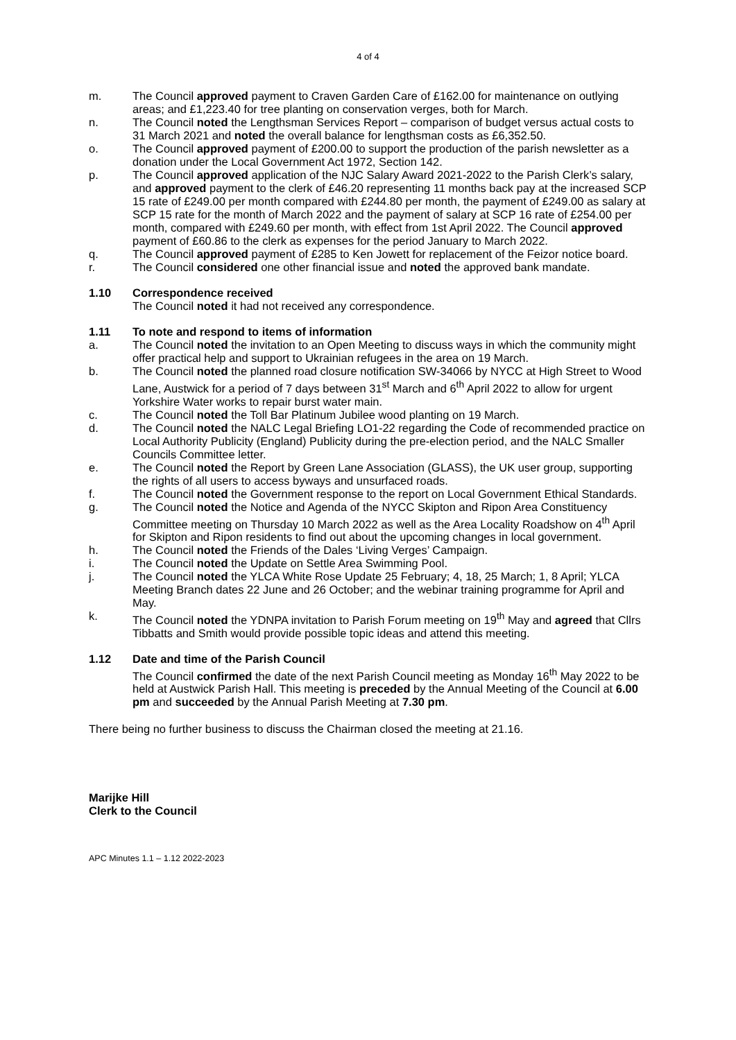4 of 4
m. The Council approved payment to Craven Garden Care of £162.00 for maintenance on outlying areas; and £1,223.40 for tree planting on conservation verges, both for March.
n. The Council noted the Lengthsman Services Report – comparison of budget versus actual costs to 31 March 2021 and noted the overall balance for lengthsman costs as £6,352.50.
o. The Council approved payment of £200.00 to support the production of the parish newsletter as a donation under the Local Government Act 1972, Section 142.
p. The Council approved application of the NJC Salary Award 2021-2022 to the Parish Clerk’s salary, and approved payment to the clerk of £46.20 representing 11 months back pay at the increased SCP 15 rate of £249.00 per month compared with £244.80 per month, the payment of £249.00 as salary at SCP 15 rate for the month of March 2022 and the payment of salary at SCP 16 rate of £254.00 per month, compared with £249.60 per month, with effect from 1st April 2022. The Council approved payment of £60.86 to the clerk as expenses for the period January to March 2022.
q. The Council approved payment of £285 to Ken Jowett for replacement of the Feizor notice board.
r. The Council considered one other financial issue and noted the approved bank mandate.
1.10 Correspondence received
The Council noted it had not received any correspondence.
1.11 To note and respond to items of information
a. The Council noted the invitation to an Open Meeting to discuss ways in which the community might offer practical help and support to Ukrainian refugees in the area on 19 March.
b. The Council noted the planned road closure notification SW-34066 by NYCC at High Street to Wood Lane, Austwick for a period of 7 days between 31<sup>st</sup> March and 6<sup>th</sup> April 2022 to allow for urgent Yorkshire Water works to repair burst water main.
c. The Council noted the Toll Bar Platinum Jubilee wood planting on 19 March.
d. The Council noted the NALC Legal Briefing LO1-22 regarding the Code of recommended practice on Local Authority Publicity (England) Publicity during the pre-election period, and the NALC Smaller Councils Committee letter.
e. The Council noted the Report by Green Lane Association (GLASS), the UK user group, supporting the rights of all users to access byways and unsurfaced roads.
f. The Council noted the Government response to the report on Local Government Ethical Standards.
g. The Council noted the Notice and Agenda of the NYCC Skipton and Ripon Area Constituency Committee meeting on Thursday 10 March 2022 as well as the Area Locality Roadshow on 4<sup>th</sup> April for Skipton and Ripon residents to find out about the upcoming changes in local government.
h. The Council noted the Friends of the Dales ‘Living Verges’ Campaign.
i. The Council noted the Update on Settle Area Swimming Pool.
j. The Council noted the YLCA White Rose Update 25 February; 4, 18, 25 March; 1, 8 April; YLCA Meeting Branch dates 22 June and 26 October; and the webinar training programme for April and May.
k. The Council noted the YDNPA invitation to Parish Forum meeting on 19<sup>th</sup> May and agreed that Cllrs Tibbatts and Smith would provide possible topic ideas and attend this meeting.
1.12 Date and time of the Parish Council
The Council confirmed the date of the next Parish Council meeting as Monday 16<sup>th</sup> May 2022 to be held at Austwick Parish Hall. This meeting is preceded by the Annual Meeting of the Council at 6.00 pm and succeeded by the Annual Parish Meeting at 7.30 pm.
There being no further business to discuss the Chairman closed the meeting at 21.16.
Marijke Hill
Clerk to the Council
APC Minutes 1.1 – 1.12 2022-2023